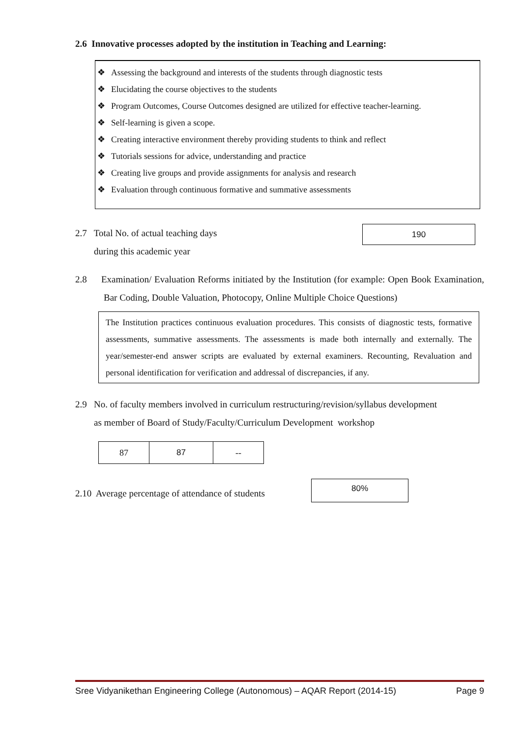2.6 Innovative processes adopted by the institution in Teaching and Learning:
❖ Assessing the background and interests of the students through diagnostic tests
❖ Elucidating the course objectives to the students
❖ Program Outcomes, Course Outcomes designed are utilized for effective teacher-learning.
❖ Self-learning is given a scope.
❖ Creating interactive environment thereby providing students to think and reflect
❖ Tutorials sessions for advice, understanding and practice
❖ Creating live groups and provide assignments for analysis and research
❖ Evaluation through continuous formative and summative assessments
2.7 Total No. of actual teaching days
during this academic year
190
2.8 Examination/ Evaluation Reforms initiated by the Institution (for example: Open Book Examination, Bar Coding, Double Valuation, Photocopy, Online Multiple Choice Questions)
The Institution practices continuous evaluation procedures. This consists of diagnostic tests, formative assessments, summative assessments. The assessments is made both internally and externally. The year/semester-end answer scripts are evaluated by external examiners. Recounting, Revaluation and personal identification for verification and addressal of discrepancies, if any.
2.9 No. of faculty members involved in curriculum restructuring/revision/syllabus development
as member of Board of Study/Faculty/Curriculum Development workshop
| 87 | 87 | -- |
2.10 Average percentage of attendance of students
80%
Sree Vidyanikethan Engineering College (Autonomous) – AQAR Report (2014-15) Page 9